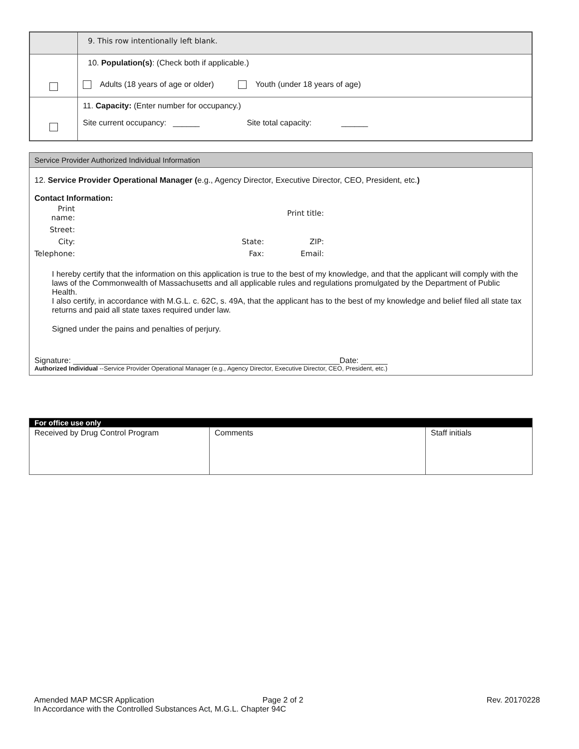| | 9. This row intentionally left blank. |
| | 10. Population(s) : (Check both if applicable.) Adults (18 years of age or older) Youth (under 18 years of age) |
| | 11. Capacity: (Enter number for occupancy.) Site current occupancy: ______ Site total capacity: ______ |
| Service Provider Authorized Individual Information |
| 12. Service Provider Operational Manager ( e.g., Agency Director, Executive Director, CEO, President, etc. ) |
| Contact Information: |
| / Print name: / / / Print title: / / Street: / / / / / City: / / State: / ZIP: / / Telephone: / / Fax: / Email: / |
| I hereby certify that the information on this application is true to the best of my knowledge, and that the applicant will comply with the laws of the Commonwealth of Massachusetts and all applicable rules and regulations promulgated by the Department of Public Health. I also certify, in accordance with M.G.L. c. 62C, s. 49A, that the applicant has to the best of my knowledge and belief filed all state tax returns and paid all state taxes required under law. Signed under the pains and penalties of perjury. |
| Signature: ____________________________________________________________Date: ______ |
| Authorized Individual --Service Provider Operational Manager (e.g., Agency Director, Executive Director, CEO, President, etc.) |
| For office use only | | |
| --- | --- | --- |
| Received by Drug Control Program | Comments | Staff initials |
Amended MAP MCSR Application Page 2 of 2 Rev. 20170228
In Accordance with the Controlled Substances Act, M.G.L. Chapter 94C